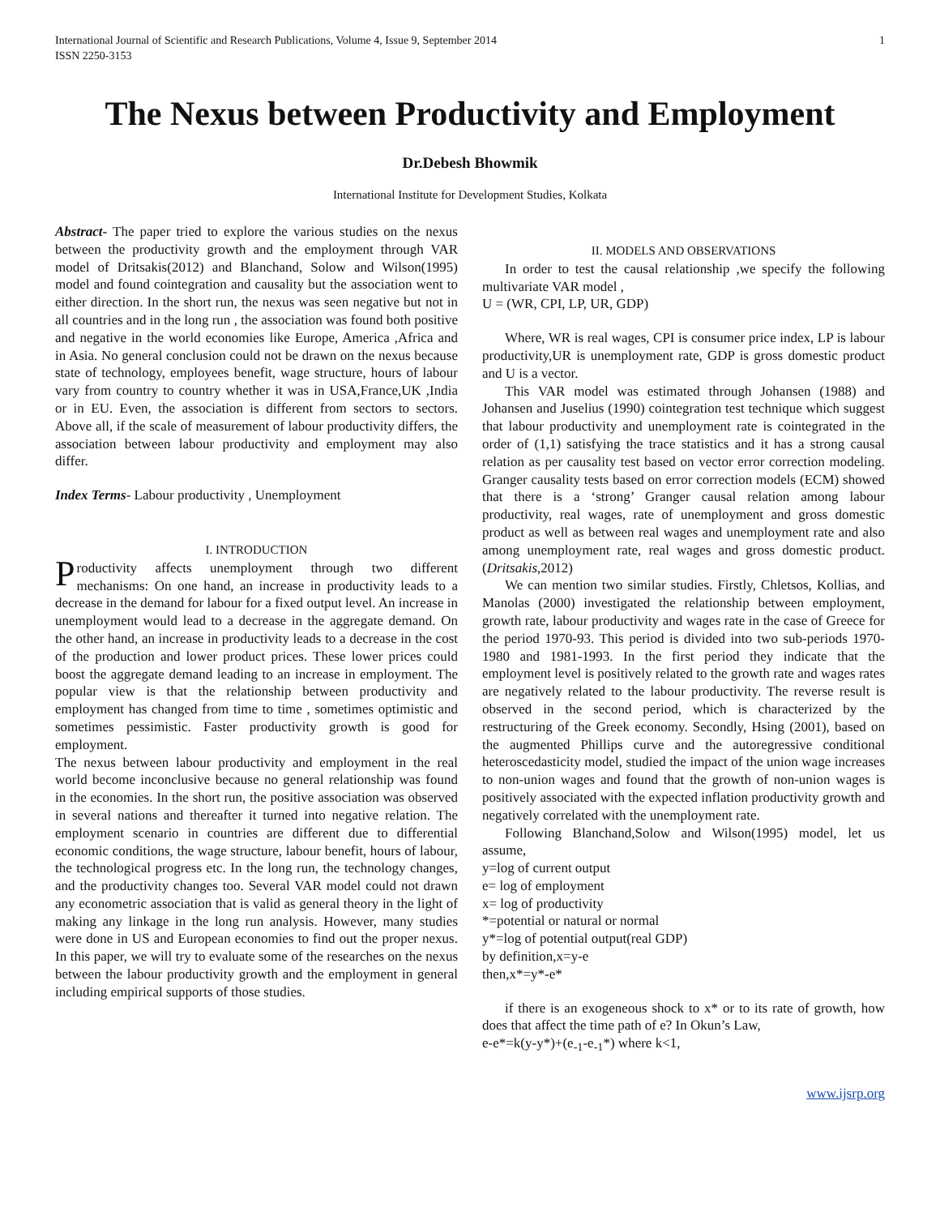International Journal of Scientific and Research Publications, Volume 4, Issue 9, September 2014
ISSN 2250-3153 1
The Nexus between Productivity and Employment
Dr.Debesh Bhowmik
International Institute for Development Studies, Kolkata
Abstract- The paper tried to explore the various studies on the nexus between the productivity growth and the employment through VAR model of Dritsakis(2012) and Blanchand, Solow and Wilson(1995) model and found cointegration and causality but the association went to either direction. In the short run, the nexus was seen negative but not in all countries and in the long run , the association was found both positive and negative in the world economies like Europe, America ,Africa and in Asia. No general conclusion could not be drawn on the nexus because state of technology, employees benefit, wage structure, hours of labour vary from country to country whether it was in USA,France,UK ,India or in EU. Even, the association is different from sectors to sectors. Above all, if the scale of measurement of labour productivity differs, the association between labour productivity and employment may also differ.
Index Terms- Labour productivity , Unemployment
I. INTRODUCTION
Productivity affects unemployment through two different mechanisms: On one hand, an increase in productivity leads to a decrease in the demand for labour for a fixed output level. An increase in unemployment would lead to a decrease in the aggregate demand. On the other hand, an increase in productivity leads to a decrease in the cost of the production and lower product prices. These lower prices could boost the aggregate demand leading to an increase in employment. The popular view is that the relationship between productivity and employment has changed from time to time , sometimes optimistic and sometimes pessimistic. Faster productivity growth is good for employment.
The nexus between labour productivity and employment in the real world become inconclusive because no general relationship was found in the economies. In the short run, the positive association was observed in several nations and thereafter it turned into negative relation. The employment scenario in countries are different due to differential economic conditions, the wage structure, labour benefit, hours of labour, the technological progress etc. In the long run, the technology changes, and the productivity changes too. Several VAR model could not drawn any econometric association that is valid as general theory in the light of making any linkage in the long run analysis. However, many studies were done in US and European economies to find out the proper nexus. In this paper, we will try to evaluate some of the researches on the nexus between the labour productivity growth and the employment in general including empirical supports of those studies.
II. MODELS AND OBSERVATIONS
In order to test the causal relationship ,we specify the following multivariate VAR model ,
U = (WR, CPI, LP, UR, GDP)
Where, WR is real wages, CPI is consumer price index, LP is labour productivity,UR is unemployment rate, GDP is gross domestic product and U is a vector.
This VAR model was estimated through Johansen (1988) and Johansen and Juselius (1990) cointegration test technique which suggest that labour productivity and unemployment rate is cointegrated in the order of (1,1) satisfying the trace statistics and it has a strong causal relation as per causality test based on vector error correction modeling. Granger causality tests based on error correction models (ECM) showed that there is a ‘strong’ Granger causal relation among labour productivity, real wages, rate of unemployment and gross domestic product as well as between real wages and unemployment rate and also among unemployment rate, real wages and gross domestic product.(Dritsakis,2012)
We can mention two similar studies. Firstly, Chletsos, Kollias, and Manolas (2000) investigated the relationship between employment, growth rate, labour productivity and wages rate in the case of Greece for the period 1970-93. This period is divided into two sub-periods 1970-1980 and 1981-1993. In the first period they indicate that the employment level is positively related to the growth rate and wages rates are negatively related to the labour productivity. The reverse result is observed in the second period, which is characterized by the restructuring of the Greek economy. Secondly, Hsing (2001), based on the augmented Phillips curve and the autoregressive conditional heteroscedasticity model, studied the impact of the union wage increases to non-union wages and found that the growth of non-union wages is positively associated with the expected inflation productivity growth and negatively correlated with the unemployment rate.
Following Blanchand,Solow and Wilson(1995) model, let us assume,
y=log of current output
e= log of employment
x= log of productivity
*=potential or natural or normal
y*=log of potential output(real GDP)
by definition,x=y-e
then,x*=y*-e*
if there is an exogeneous shock to x* or to its rate of growth, how does that affect the time path of e? In Okun’s Law,
e-e*=k(y-y*)+(e<sub>-1</sub>-e<sub>-1</sub>*) where k<1,
www.ijsrp.org